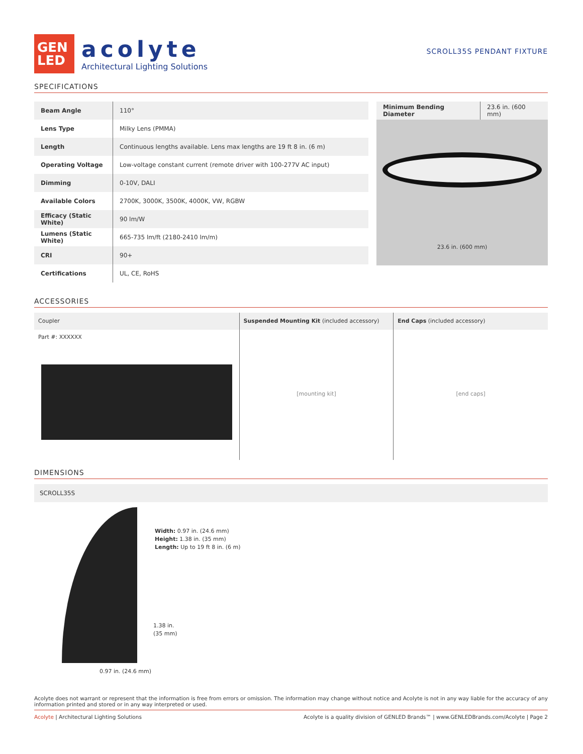GEN
LED
acolyte
Architectural Lighting Solutions
SCROLL35S PENDANT FIXTURE
SPECIFICATIONS
| Beam Angle | 110° |
| Lens Type | Milky Lens (PMMA) |
| Length | Continuous lengths available. Lens max lengths are 19 ft 8 in. (6 m) |
| Operating Voltage | Low-voltage constant current (remote driver with 100-277V AC input) |
| Dimming | 0-10V, DALI |
| Available Colors | 2700K, 3000K, 3500K, 4000K, VW, RGBW |
| Efficacy (Static White) | 90 lm/W |
| Lumens (Static White) | 665-735 lm/ft (2180-2410 lm/m) |
| CRI | 90+ |
| Certifications | UL, CE, RoHS |
| Minimum Bending Diameter | 23.6 in. (600 mm) |
23.6 in. (600 mm)
ACCESSORIES
Coupler
Part #: XXXXXX
Suspended Mounting Kit (included accessory)
[mounting kit]
End Caps (included accessory)
[end caps]
DIMENSIONS
SCROLL35S
Width: 0.97 in. (24.6 mm)
Height: 1.38 in. (35 mm)
Length: Up to 19 ft 8 in. (6 m)
1.38 in.
(35 mm)
0.97 in. (24.6 mm)
Acolyte does not warrant or represent that the information is free from errors or omission. The information may change without notice and Acolyte is not in any way liable for the accuracy of any information printed and stored or in any way interpreted or used.
Acolyte | Architectural Lighting Solutions Acolyte is a quality division of GENLED Brands™ | www.GENLEDBrands.com/Acolyte | Page 2